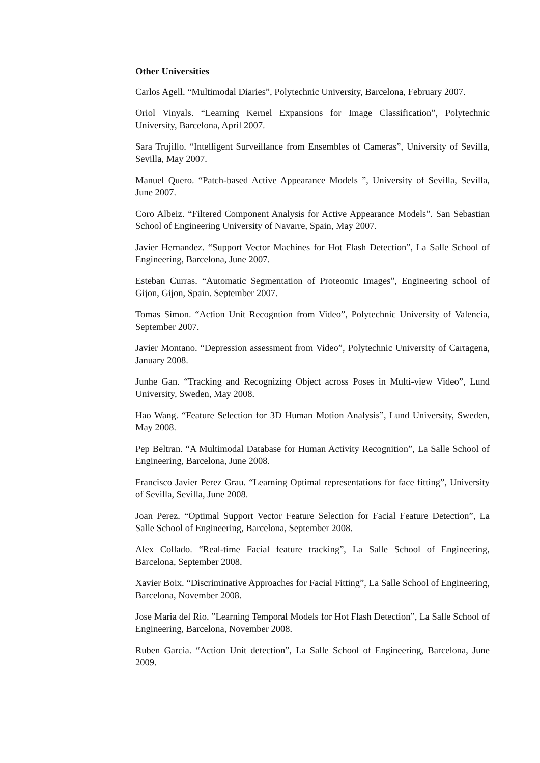Other Universities
Carlos Agell. “Multimodal Diaries”, Polytechnic University, Barcelona, February 2007.
Oriol Vinyals. “Learning Kernel Expansions for Image Classification”, Polytechnic University, Barcelona, April 2007.
Sara Trujillo. “Intelligent Surveillance from Ensembles of Cameras”, University of Sevilla, Sevilla, May 2007.
Manuel Quero. “Patch-based Active Appearance Models ”, University of Sevilla, Sevilla, June 2007.
Coro Albeiz. “Filtered Component Analysis for Active Appearance Models”. San Sebastian School of Engineering University of Navarre, Spain, May 2007.
Javier Hernandez. “Support Vector Machines for Hot Flash Detection”, La Salle School of Engineering, Barcelona, June 2007.
Esteban Curras. “Automatic Segmentation of Proteomic Images”, Engineering school of Gijon, Gijon, Spain. September 2007.
Tomas Simon. “Action Unit Recogntion from Video”, Polytechnic University of Valencia, September 2007.
Javier Montano. “Depression assessment from Video”, Polytechnic University of Cartagena, January 2008.
Junhe Gan. “Tracking and Recognizing Object across Poses in Multi-view Video”, Lund University, Sweden, May 2008.
Hao Wang. “Feature Selection for 3D Human Motion Analysis”, Lund University, Sweden, May 2008.
Pep Beltran. “A Multimodal Database for Human Activity Recognition”, La Salle School of Engineering, Barcelona, June 2008.
Francisco Javier Perez Grau. “Learning Optimal representations for face fitting”, University of Sevilla, Sevilla, June 2008.
Joan Perez. “Optimal Support Vector Feature Selection for Facial Feature Detection”, La Salle School of Engineering, Barcelona, September 2008.
Alex Collado. “Real-time Facial feature tracking”, La Salle School of Engineering, Barcelona, September 2008.
Xavier Boix. “Discriminative Approaches for Facial Fitting”, La Salle School of Engineering, Barcelona, November 2008.
Jose Maria del Rio. ”Learning Temporal Models for Hot Flash Detection”, La Salle School of Engineering, Barcelona, November 2008.
Ruben Garcia. “Action Unit detection”, La Salle School of Engineering, Barcelona, June 2009.